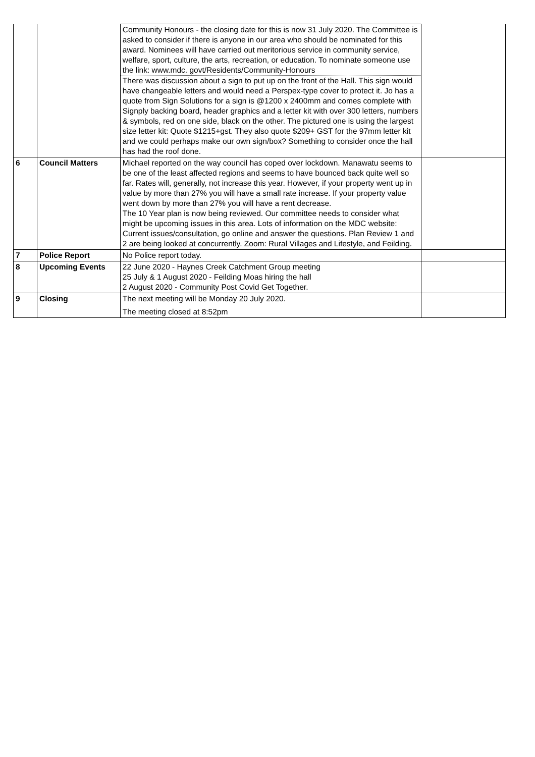| | | Community Honours - the closing date for this is now 31 July 2020. The Committee is asked to consider if there is anyone in our area who should be nominated for this award. Nominees will have carried out meritorious service in community service, welfare, sport, culture, the arts, recreation, or education. To nominate someone use the link: www.mdc. govt/Residents/Community-Honours There was discussion about a sign to put up on the front of the Hall. This sign would have changeable letters and would need a Perspex-type cover to protect it. Jo has a quote from Sign Solutions for a sign is @1200 x 2400mm and comes complete with Signply backing board, header graphics and a letter kit with over 300 letters, numbers & symbols, red on one side, black on the other. The pictured one is using the largest size letter kit: Quote $1215+gst. They also quote $209+ GST for the 97mm letter kit and we could perhaps make our own sign/box? Something to consider once the hall has had the roof done. | |
| 6 | Council Matters | Michael reported on the way council has coped over lockdown. Manawatu seems to be one of the least affected regions and seems to have bounced back quite well so far. Rates will, generally, not increase this year. However, if your property went up in value by more than 27% you will have a small rate increase. If your property value went down by more than 27% you will have a rent decrease. The 10 Year plan is now being reviewed. Our committee needs to consider what might be upcoming issues in this area. Lots of information on the MDC website: Current issues/consultation, go online and answer the questions. Plan Review 1 and 2 are being looked at concurrently. Zoom: Rural Villages and Lifestyle, and Feilding. | |
| 7 | Police Report | No Police report today. | |
| 8 | Upcoming Events | 22 June 2020 - Haynes Creek Catchment Group meeting 25 July & 1 August 2020 - Feilding Moas hiring the hall 2 August 2020 - Community Post Covid Get Together. | |
| 9 | Closing | The next meeting will be Monday 20 July 2020. The meeting closed at 8:52pm | |